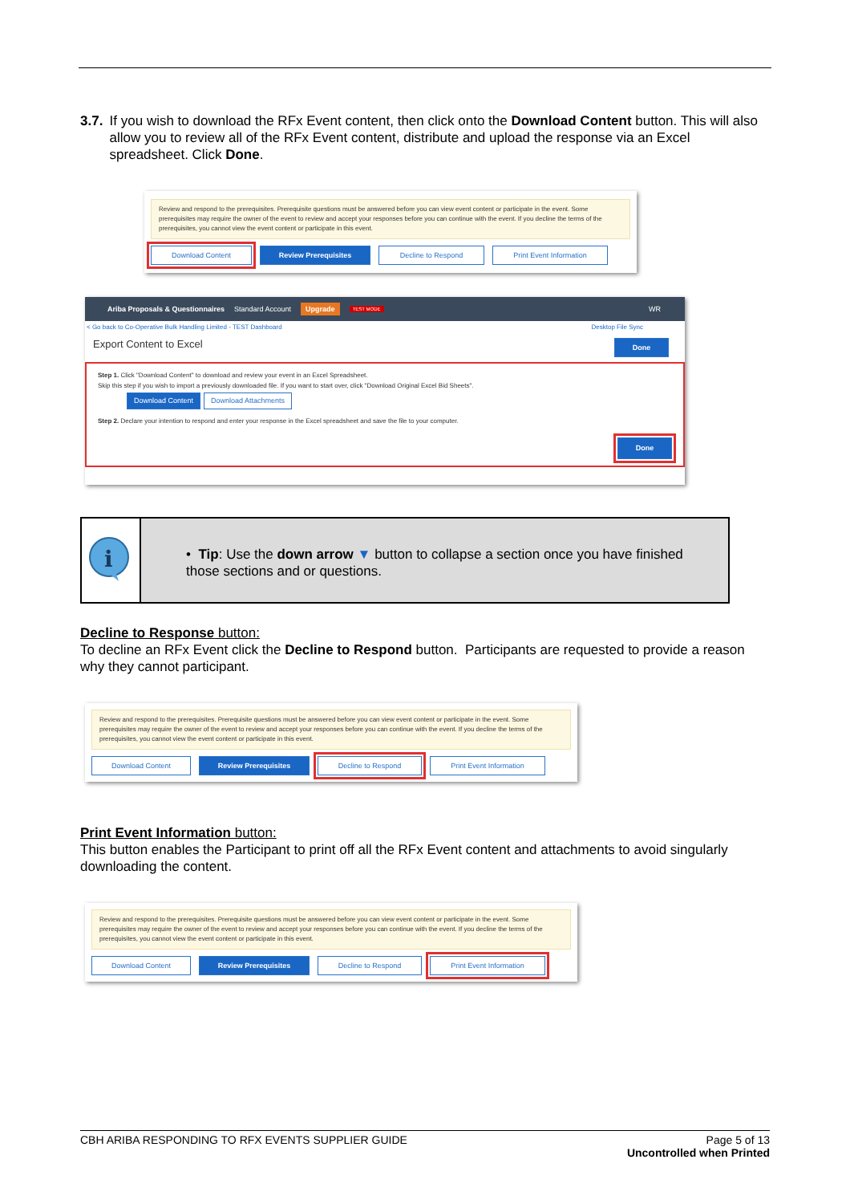3.7. If you wish to download the RFx Event content, then click onto the Download Content button. This will also allow you to review all of the RFx Event content, distribute and upload the response via an Excel spreadsheet. Click Done.
Review and respond to the prerequisites. Prerequisite questions must be answered before you can view event content or participate in the event. Some prerequisites may require the owner of the event to review and accept your responses before you can continue with the event. If you decline the terms of the prerequisites, you cannot view the event content or participate in this event.
Download Content Review Prerequisites Decline to Respond Print Event Information
Ariba Proposals & Questionnaires Standard Account Upgrade TEST MODE WR
< Go back to Co-Operative Bulk Handling Limited - TEST Dashboard Desktop File Sync
Export Content to Excel Done
Step 1. Click "Download Content" to download and review your event in an Excel Spreadsheet.
Skip this step if you wish to import a previously downloaded file. If you want to start over, click "Download Original Excel Bid Sheets".
Download Content Download Attachments
Step 2. Declare your intention to respond and enter your response in the Excel spreadsheet and save the file to your computer.
Done
i
• Tip: Use the down arrow ▼ button to collapse a section once you have finished those sections and or questions.
Decline to Response button:
To decline an RFx Event click the Decline to Respond button. Participants are requested to provide a reason why they cannot participant.
Review and respond to the prerequisites. Prerequisite questions must be answered before you can view event content or participate in the event. Some prerequisites may require the owner of the event to review and accept your responses before you can continue with the event. If you decline the terms of the prerequisites, you cannot view the event content or participate in this event.
Download Content Review Prerequisites Decline to Respond Print Event Information
Print Event Information button:
This button enables the Participant to print off all the RFx Event content and attachments to avoid singularly downloading the content.
Review and respond to the prerequisites. Prerequisite questions must be answered before you can view event content or participate in the event. Some prerequisites may require the owner of the event to review and accept your responses before you can continue with the event. If you decline the terms of the prerequisites, you cannot view the event content or participate in this event.
Download Content Review Prerequisites Decline to Respond Print Event Information
CBH ARIBA RESPONDING TO RFX EVENTS SUPPLIER GUIDE Page 5 of 13
Uncontrolled when Printed